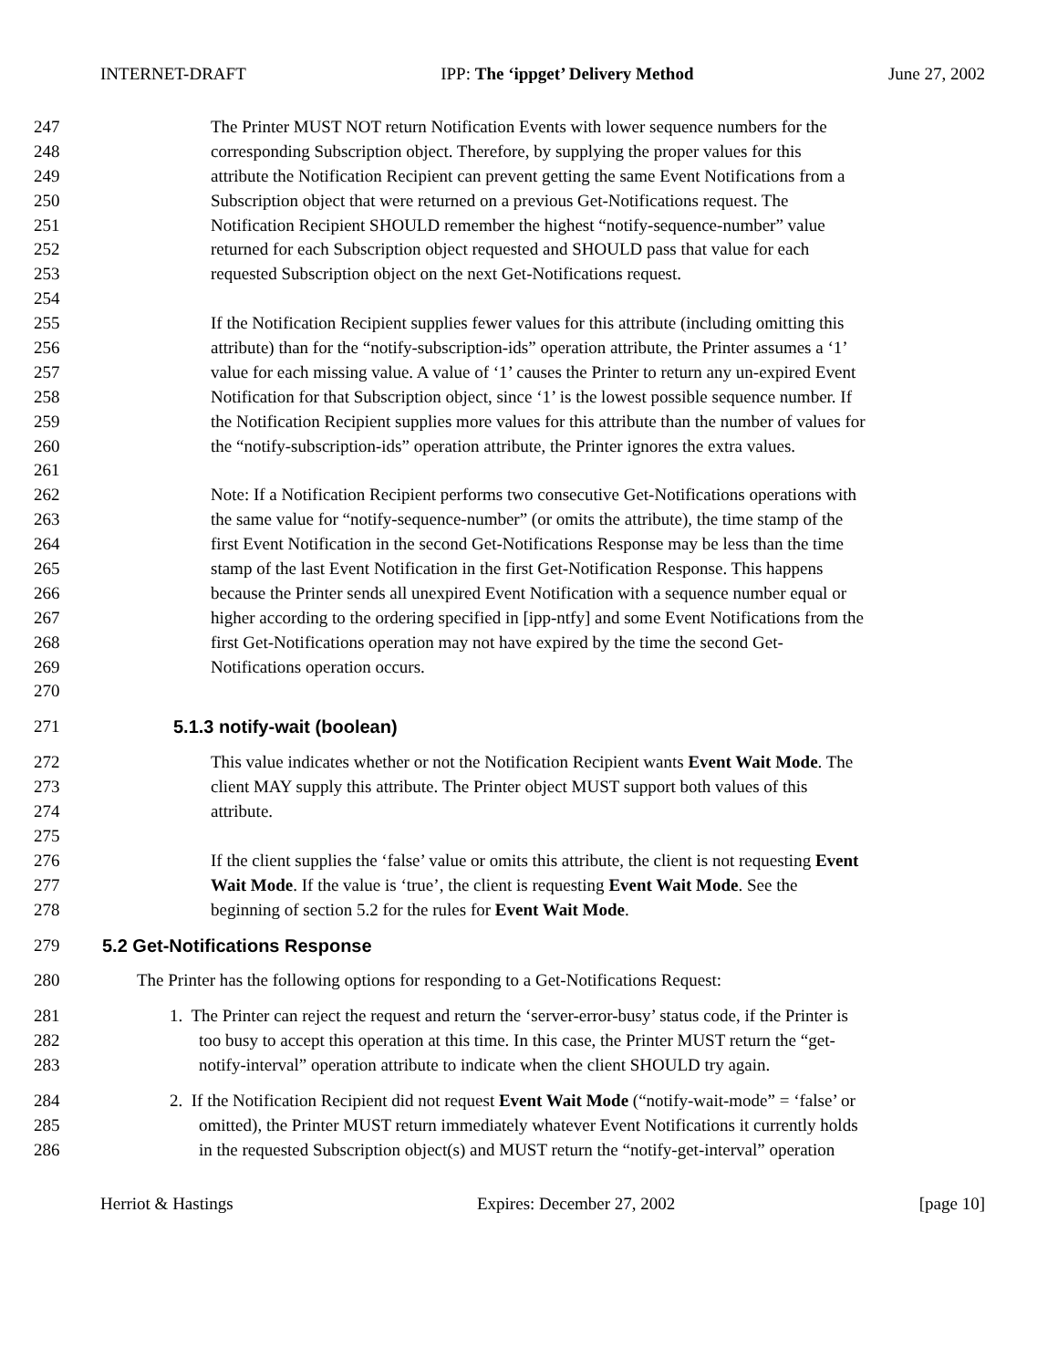INTERNET-DRAFT IPP: The ‘ippget’ Delivery Method June 27, 2002
247 The Printer MUST NOT return Notification Events with lower sequence numbers for the
248 corresponding Subscription object. Therefore, by supplying the proper values for this
249 attribute the Notification Recipient can prevent getting the same Event Notifications from a
250 Subscription object that were returned on a previous Get-Notifications request. The
251 Notification Recipient SHOULD remember the highest “notify-sequence-number” value
252 returned for each Subscription object requested and SHOULD pass that value for each
253 requested Subscription object on the next Get-Notifications request.
254
255 If the Notification Recipient supplies fewer values for this attribute (including omitting this
256 attribute) than for the “notify-subscription-ids” operation attribute, the Printer assumes a ‘1’
257 value for each missing value. A value of ‘1’ causes the Printer to return any un-expired Event
258 Notification for that Subscription object, since ‘1’ is the lowest possible sequence number. If
259 the Notification Recipient supplies more values for this attribute than the number of values for
260 the “notify-subscription-ids” operation attribute, the Printer ignores the extra values.
261
262 Note: If a Notification Recipient performs two consecutive Get-Notifications operations with
263 the same value for “notify-sequence-number” (or omits the attribute), the time stamp of the
264 first Event Notification in the second Get-Notifications Response may be less than the time
265 stamp of the last Event Notification in the first Get-Notification Response. This happens
266 because the Printer sends all unexpired Event Notification with a sequence number equal or
267 higher according to the ordering specified in [ipp-ntfy] and some Event Notifications from the
268 first Get-Notifications operation may not have expired by the time the second Get-
269 Notifications operation occurs.
270
271 5.1.3 notify-wait (boolean)
272 This value indicates whether or not the Notification Recipient wants Event Wait Mode. The
273 client MAY supply this attribute. The Printer object MUST support both values of this
274 attribute.
275
276 If the client supplies the ‘false’ value or omits this attribute, the client is not requesting Event
277 Wait Mode. If the value is ‘true’, the client is requesting Event Wait Mode. See the
278 beginning of section 5.2 for the rules for Event Wait Mode.
279 5.2 Get-Notifications Response
280 The Printer has the following options for responding to a Get-Notifications Request:
281 1. The Printer can reject the request and return the ‘server-error-busy’ status code, if the Printer is
282 too busy to accept this operation at this time. In this case, the Printer MUST return the “get-
283 notify-interval” operation attribute to indicate when the client SHOULD try again.
284 2. If the Notification Recipient did not request Event Wait Mode (“notify-wait-mode” = ‘false’ or
285 omitted), the Printer MUST return immediately whatever Event Notifications it currently holds
286 in the requested Subscription object(s) and MUST return the “notify-get-interval” operation
Herriot & Hastings Expires: December 27, 2002 [page 10]